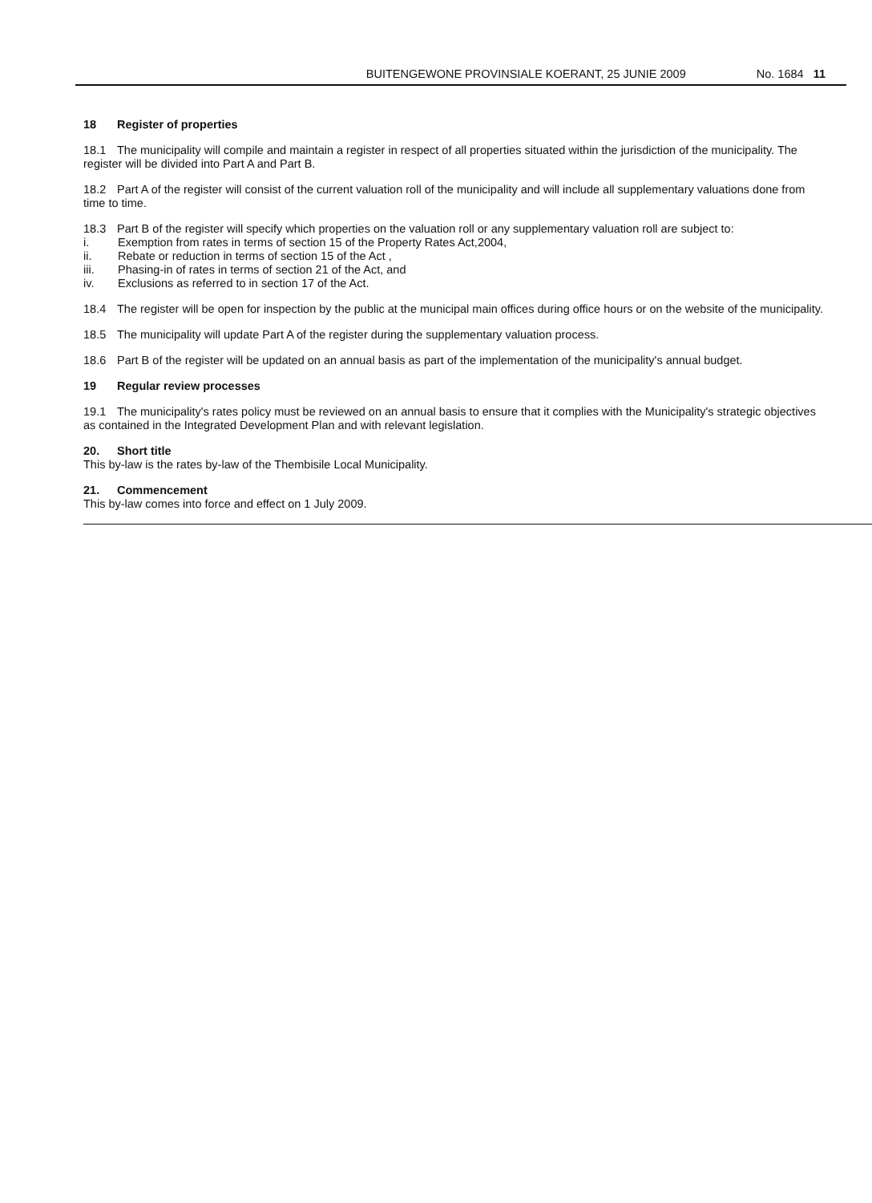BUITENGEWONE PROVINSIALE KOERANT, 25 JUNIE 2009 No. 1684 11
18 Register of properties
18.1 The municipality will compile and maintain a register in respect of all properties situated within the jurisdiction of the municipality. The register will be divided into Part A and Part B.
18.2 Part A of the register will consist of the current valuation roll of the municipality and will include all supplementary valuations done from time to time.
18.3 Part B of the register will specify which properties on the valuation roll or any supplementary valuation roll are subject to:
i. Exemption from rates in terms of section 15 of the Property Rates Act,2004,
ii. Rebate or reduction in terms of section 15 of the Act ,
iii. Phasing-in of rates in terms of section 21 of the Act, and
iv. Exclusions as referred to in section 17 of the Act.
18.4 The register will be open for inspection by the public at the municipal main offices during office hours or on the website of the municipality.
18.5 The municipality will update Part A of the register during the supplementary valuation process.
18.6 Part B of the register will be updated on an annual basis as part of the implementation of the municipality's annual budget.
19 Regular review processes
19.1 The municipality's rates policy must be reviewed on an annual basis to ensure that it complies with the Municipality's strategic objectives as contained in the Integrated Development Plan and with relevant legislation.
20. Short title
This by-law is the rates by-law of the Thembisile Local Municipality.
21. Commencement
This by-law comes into force and effect on 1 July 2009.